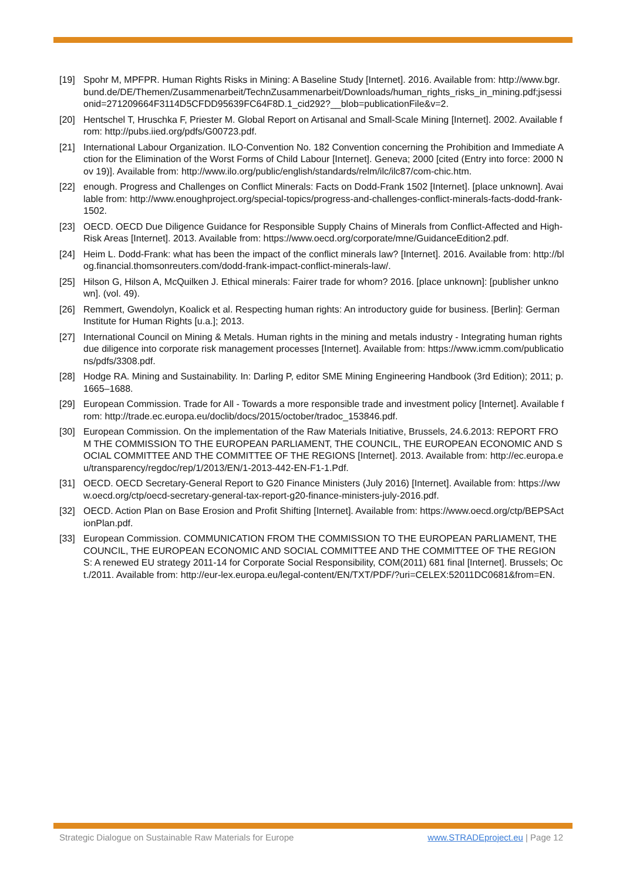[19] Spohr M, MPFPR. Human Rights Risks in Mining: A Baseline Study [Internet]. 2016. Available from: http://www.bgr.bund.de/DE/Themen/Zusammenarbeit/TechnZusammenarbeit/Downloads/human_rights_risks_in_mining.pdf;jsessionid=271209664F3114D5CFDD95639FC64F8D.1_cid292?__blob=publicationFile&v=2.
[20] Hentschel T, Hruschka F, Priester M. Global Report on Artisanal and Small-Scale Mining [Internet]. 2002. Available from: http://pubs.iied.org/pdfs/G00723.pdf.
[21] International Labour Organization. ILO-Convention No. 182 Convention concerning the Prohibition and Immediate Action for the Elimination of the Worst Forms of Child Labour [Internet]. Geneva; 2000 [cited (Entry into force: 2000 Nov 19)]. Available from: http://www.ilo.org/public/english/standards/relm/ilc/ilc87/com-chic.htm.
[22] enough. Progress and Challenges on Conflict Minerals: Facts on Dodd-Frank 1502 [Internet]. [place unknown]. Available from: http://www.enoughproject.org/special-topics/progress-and-challenges-conflict-minerals-facts-dodd-frank-1502.
[23] OECD. OECD Due Diligence Guidance for Responsible Supply Chains of Minerals from Conflict-Affected and High-Risk Areas [Internet]. 2013. Available from: https://www.oecd.org/corporate/mne/GuidanceEdition2.pdf.
[24] Heim L. Dodd-Frank: what has been the impact of the conflict minerals law? [Internet]. 2016. Available from: http://blog.financial.thomsonreuters.com/dodd-frank-impact-conflict-minerals-law/.
[25] Hilson G, Hilson A, McQuilken J. Ethical minerals: Fairer trade for whom? 2016. [place unknown]: [publisher unknown]. (vol. 49).
[26] Remmert, Gwendolyn, Koalick et al. Respecting human rights: An introductory guide for business. [Berlin]: German Institute for Human Rights [u.a.]; 2013.
[27] International Council on Mining & Metals. Human rights in the mining and metals industry - Integrating human rights due diligence into corporate risk management processes [Internet]. Available from: https://www.icmm.com/publications/pdfs/3308.pdf.
[28] Hodge RA. Mining and Sustainability. In: Darling P, editor SME Mining Engineering Handbook (3rd Edition); 2011; p. 1665–1688.
[29] European Commission. Trade for All - Towards a more responsible trade and investment policy [Internet]. Available from: http://trade.ec.europa.eu/doclib/docs/2015/october/tradoc_153846.pdf.
[30] European Commission. On the implementation of the Raw Materials Initiative, Brussels, 24.6.2013: REPORT FROM THE COMMISSION TO THE EUROPEAN PARLIAMENT, THE COUNCIL, THE EUROPEAN ECONOMIC AND SOCIAL COMMITTEE AND THE COMMITTEE OF THE REGIONS [Internet]. 2013. Available from: http://ec.europa.eu/transparency/regdoc/rep/1/2013/EN/1-2013-442-EN-F1-1.Pdf.
[31] OECD. OECD Secretary-General Report to G20 Finance Ministers (July 2016) [Internet]. Available from: https://www.oecd.org/ctp/oecd-secretary-general-tax-report-g20-finance-ministers-july-2016.pdf.
[32] OECD. Action Plan on Base Erosion and Profit Shifting [Internet]. Available from: https://www.oecd.org/ctp/BEPSActionPlan.pdf.
[33] European Commission. COMMUNICATION FROM THE COMMISSION TO THE EUROPEAN PARLIAMENT, THE COUNCIL, THE EUROPEAN ECONOMIC AND SOCIAL COMMITTEE AND THE COMMITTEE OF THE REGIONS: A renewed EU strategy 2011-14 for Corporate Social Responsibility, COM(2011) 681 final [Internet]. Brussels; Oct./2011. Available from: http://eur-lex.europa.eu/legal-content/EN/TXT/PDF/?uri=CELEX:52011DC0681&from=EN.
Strategic Dialogue on Sustainable Raw Materials for Europe www.STRADEproject.eu | Page 12